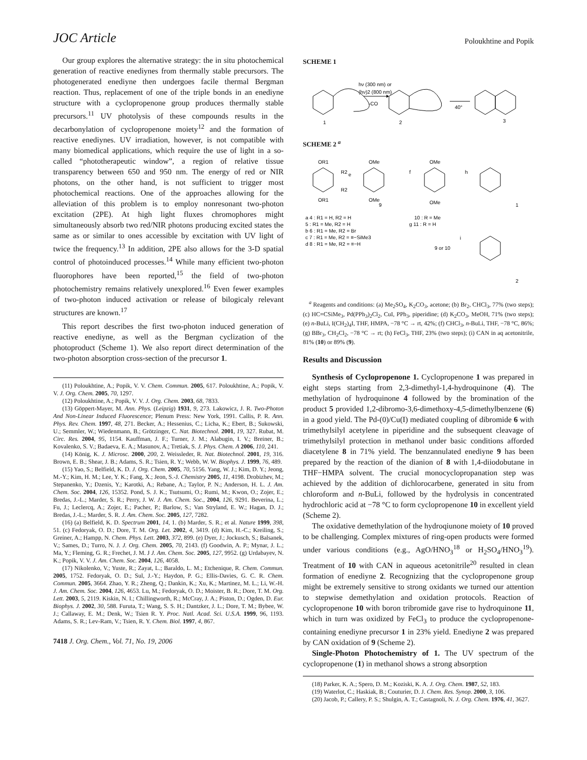JOC Article Poloukhtine and Popik
Our group explores the alternative strategy: the in situ photochemical generation of reactive enediynes from thermally stable precursors. The photogenerated enediyne then undergoes facile thermal Bergman reaction. Thus, replacement of one of the triple bonds in an enediyne structure with a cyclopropenone group produces thermally stable precursors.<sup>11</sup> UV photolysis of these compounds results in the decarbonylation of cyclopropenone moiety<sup>12</sup> and the formation of reactive enediynes. UV irradiation, however, is not compatible with many biomedical applications, which require the use of light in a so-called “phototherapeutic window”, a region of relative tissue transparency between 650 and 950 nm. The energy of red or NIR photons, on the other hand, is not sufficient to trigger most photochemical reactions. One of the approaches allowing for the alleviation of this problem is to employ nonresonant two-photon excitation (2PE). At high light fluxes chromophores might simultaneously absorb two red/NIR photons producing excited states the same as or similar to ones accessible by excitation with UV light of twice the frequency.<sup>13</sup> In addition, 2PE also allows for the 3-D spatial control of photoinduced processes.<sup>14</sup> While many efficient two-photon fluorophores have been reported,<sup>15</sup> the field of two-photon photochemistry remains relatively unexplored.<sup>16</sup> Even fewer examples of two-photon induced activation or release of bilogicaly relevant structures are known.<sup>17</sup>
This report describes the first two-photon induced generation of reactive enediyne, as well as the Bergman cyclization of the photoproduct (Scheme 1). We also report direct determination of the two-photon absorption cross-section of the precursor 1.
(11) Poloukhtine, A.; Popik, V. V. Chem. Commun. 2005, 617. Poloukhtine, A.; Popik, V. V. J. Org. Chem. 2005, 70, 1297.
(12) Poloukhtine, A.; Popik, V. V. J. Org. Chem. 2003, 68, 7833.
(13) Göppert-Mayer, M. Ann. Phys. (Leipzig) 1931, 9, 273. Lakowicz, J. R. Two-Photon And Non-Linear Induced Fluorescence; Plenum Press: New York, 1991. Callis, P. R. Ann. Phys. Rev. Chem. 1997, 48, 271. Becker, A.; Hessenius, C.; Licha, K.; Ebert, B.; Sukowski, U.; Semmler, W.; Wiedenmann, B.; Grötzinger, C. Nat. Biotechnol. 2001, 19, 327. Rubat, M. Circ. Res. 2004, 95, 1154. Kauffman, J. F.; Turner, J. M.; Alabugin, I. V.; Breiner, B.; Kovalenko, S. V.; Badaeva, E. A.; Masunov, A.; Tretiak, S. J. Phys. Chem. A 2006, 110, 241.
(14) König, K. J. Microsc. 2000, 200, 2. Weissleder, R. Nat. Biotechnol. 2001, 19, 316. Brown, E. B.; Shear, J. B.; Adams, S. R.; Tsien, R. Y.; Webb, W. W. Biophys. J. 1999, 76, 489.
(15) Yao, S.; Belfield, K. D. J. Org. Chem. 2005, 70, 5156. Yang, W. J.; Kim, D. Y.; Jeong, M.-Y.; Kim, H. M.; Lee, Y. K.; Fang, X.; Jeon, S.-J. Chemistry 2005, 11, 4198. Drobizhev, M.; Stepanenko, Y.; Dzenis, Y.; Karotki, A.; Rebane, A.; Taylor, P. N.; Anderson, H. L. J. Am. Chem. Soc. 2004, 126, 15352. Pond, S. J. K.; Tsutsumi, O.; Rumi, M.; Kwon, O.; Zojer, E.; Bredas, J.-L.; Marder, S. R.; Perry, J. W. J. Am. Chem. Soc., 2004, 126, 9291. Beverina, L.; Fu, J.; Leclercq, A.; Zojer, E.; Pacher, P.; Barlow, S.; Van Stryland, E. W.; Hagan, D. J.; Bredas, J.-L.; Marder, S. R. J. Am. Chem. Soc. 2005, 127, 7282.
(16) (a) Belfield, K. D. Spectrum 2001, 14, 1. (b) Marder, S. R.; et al. Nature 1999, 398, 51. (c) Fedoryak, O. D.; Dore, T. M. Org. Let. 2002, 4, 3419. (d) Kim, H.-C.; Kreiling, S.; Greiner, A.; Hampp, N. Chem. Phys. Lett. 2003, 372, 899. (e) Dyer, J.; Jockusch, S.; Balsanek, V.; Sames, D.; Turro, N. J. J. Org. Chem. 2005, 70, 2143. (f) Goodwin, A. P.; Mynar, J. L.; Ma, Y.; Fleming, G. R.; Frechet, J. M. J J. Am. Chem. Soc. 2005, 127, 9952. (g) Urdabayev, N. K.; Popik, V. V. J. Am. Chem. Soc. 2004, 126, 4058.
(17) Nikolenko, V.; Yuste, R.; Zayat, L.; Baraldo, L. M.; Etchenique, R. Chem. Commun. 2005, 1752. Fedoryak, O. D.; Sul, J.-Y.; Haydon, P. G.; Ellis-Davies, G. C. R. Chem. Commun. 2005, 3664. Zhao, Y. R.; Zheng, Q.; Dankin, K.; Xu, K.; Martinez, M. L.; Li, W.-H. J. Am. Chem. Soc. 2004, 126, 4653. Lu, M.; Fedoryak, O. D.; Moister, B. R.; Dore, T. M. Org. Lett. 2003, 5, 2119. Kiskin, N. I.; Chillingworth, R.; McCray, J. A.; Piston, D.; Ogden, D. Eur. Biophys. J. 2002, 30, 588. Furuta, T.; Wang, S. S. H.; Dantzker, J. L.; Dore, T. M.; Bybee, W. J.; Callaway, E. M.; Denk, W.; Tsien R. Y. Proc. Natl. Acad. Sci. U.S.A. 1999, 96, 1193. Adams, S. R.; Lev-Ram, V.; Tsien, R. Y. Chem. Biol. 1997, 4, 867.
7418 J. Org. Chem., Vol. 71, No. 19, 2006
SCHEME 1
hν (300 nm) or
(hν)2 (800 nm)
-CO
1
2
40°
3
SCHEME 2 <sup>a</sup>
OR1
R2
R2
OR1
e
OMe
OMe
9
f
OMe
OMe
h
1
a 4 : R1 = H, R2 = H
5 : R1 = Me, R2 = H
b 6 : R1 = Me, R2 = Br
c 7 : R1 = Me, R2 = ≡−SiMe3
d 8 : R1 = Me, R2 = ≡−H
10 : R = Me
g 11 : R = H
9 or 10
i
2
<sup>a</sup> Reagents and conditions: (a) Me<sub>2</sub>SO<sub>4</sub>, K<sub>2</sub>CO<sub>3</sub>, acetone; (b) Br<sub>2</sub>, CHCl<sub>3</sub>, 77% (two steps); (c) HC≡CSiMe<sub>3</sub>, Pd(PPh<sub>3</sub>)<sub>2</sub>Cl<sub>2</sub>, CuI, PPh<sub>3</sub>, piperidine; (d) K<sub>2</sub>CO<sub>3</sub>, MeOH, 71% (two steps); (e) n-BuLi, I(CH<sub>2</sub>)<sub>4</sub>I, THF, HMPA, −78 °C → rt, 42%; (f) CHCl<sub>3</sub>, n-BuLi, THF, −78 °C, 86%; (g) BBr<sub>3</sub>, CH<sub>2</sub>Cl<sub>2</sub>, −78 °C → rt; (h) FeCl<sub>3</sub>, THF, 23% (two steps); (i) CAN in aq acetonitrile, 81% (10) or 89% (9).
Results and Discussion
Synthesis of Cyclopropenone 1. Cyclopropenone 1 was prepared in eight steps starting from 2,3-dimethyl-1,4-hydroquinone (4). The methylation of hydroquinone 4 followed by the bromination of the product 5 provided 1,2-dibromo-3,6-dimethoxy-4,5-dimethylbenzene (6) in a good yield. The Pd-(0)/Cu(I) mediated coupling of dibromide 6 with trimethylsilyl acetylene in piperidine and the subsequent cleavage of trimethylsilyl protection in methanol under basic conditions afforded diacetylene 8 in 71% yield. The benzannulated enediyne 9 has been prepared by the reaction of the dianion of 8 with 1,4-diiodobutane in THF−HMPA solvent. The crucial monocyclopropanation step was achieved by the addition of dichlorocarbene, generated in situ from chloroform and n-BuLi, followed by the hydrolysis in concentrated hydrochloric acid at −78 °C to form cyclopropenone 10 in excellent yield (Scheme 2).
The oxidative demethylation of the hydroqiunone moiety of 10 proved to be challenging. Complex mixtures of ring-open products were formed under various conditions (e.g., AgO/HNO<sub>3</sub><sup>18</sup> or H<sub>2</sub>SO<sub>4</sub>/HNO<sub>3</sub><sup>19</sup>). Treatment of 10 with CAN in aqueous acetonitrile<sup>20</sup> resulted in clean formation of enediyne 2. Recognizing that the cyclopropenone group might be extremely sensitive to strong oxidants we turned our attention to stepwise demethylation and oxidation protocols. Reaction of cyclopropenone 10 with boron tribromide gave rise to hydroquinone 11, which in turn was oxidized by FeCl<sub>3</sub> to produce the cyclopropenone-containing enediyne precursor 1 in 23% yield. Enediyne 2 was prepared by CAN oxidation of 9 (Scheme 2).
Single-Photon Photochemistry of 1. The UV spectrum of the cyclopropenone (1) in methanol shows a strong absorption
(18) Parker, K. A.; Spero, D. M.; Koziski, K. A. J. Org. Chem. 1987, 52, 183.
(19) Waterlot, C.; Haskiak, B.; Couturier, D. J. Chem. Res. Synop. 2000, 3, 106.
(20) Jacob, P.; Callery, P. S.; Shulgin, A. T.; Castagnoli, N. J. Org. Chem. 1976, 41, 3627.